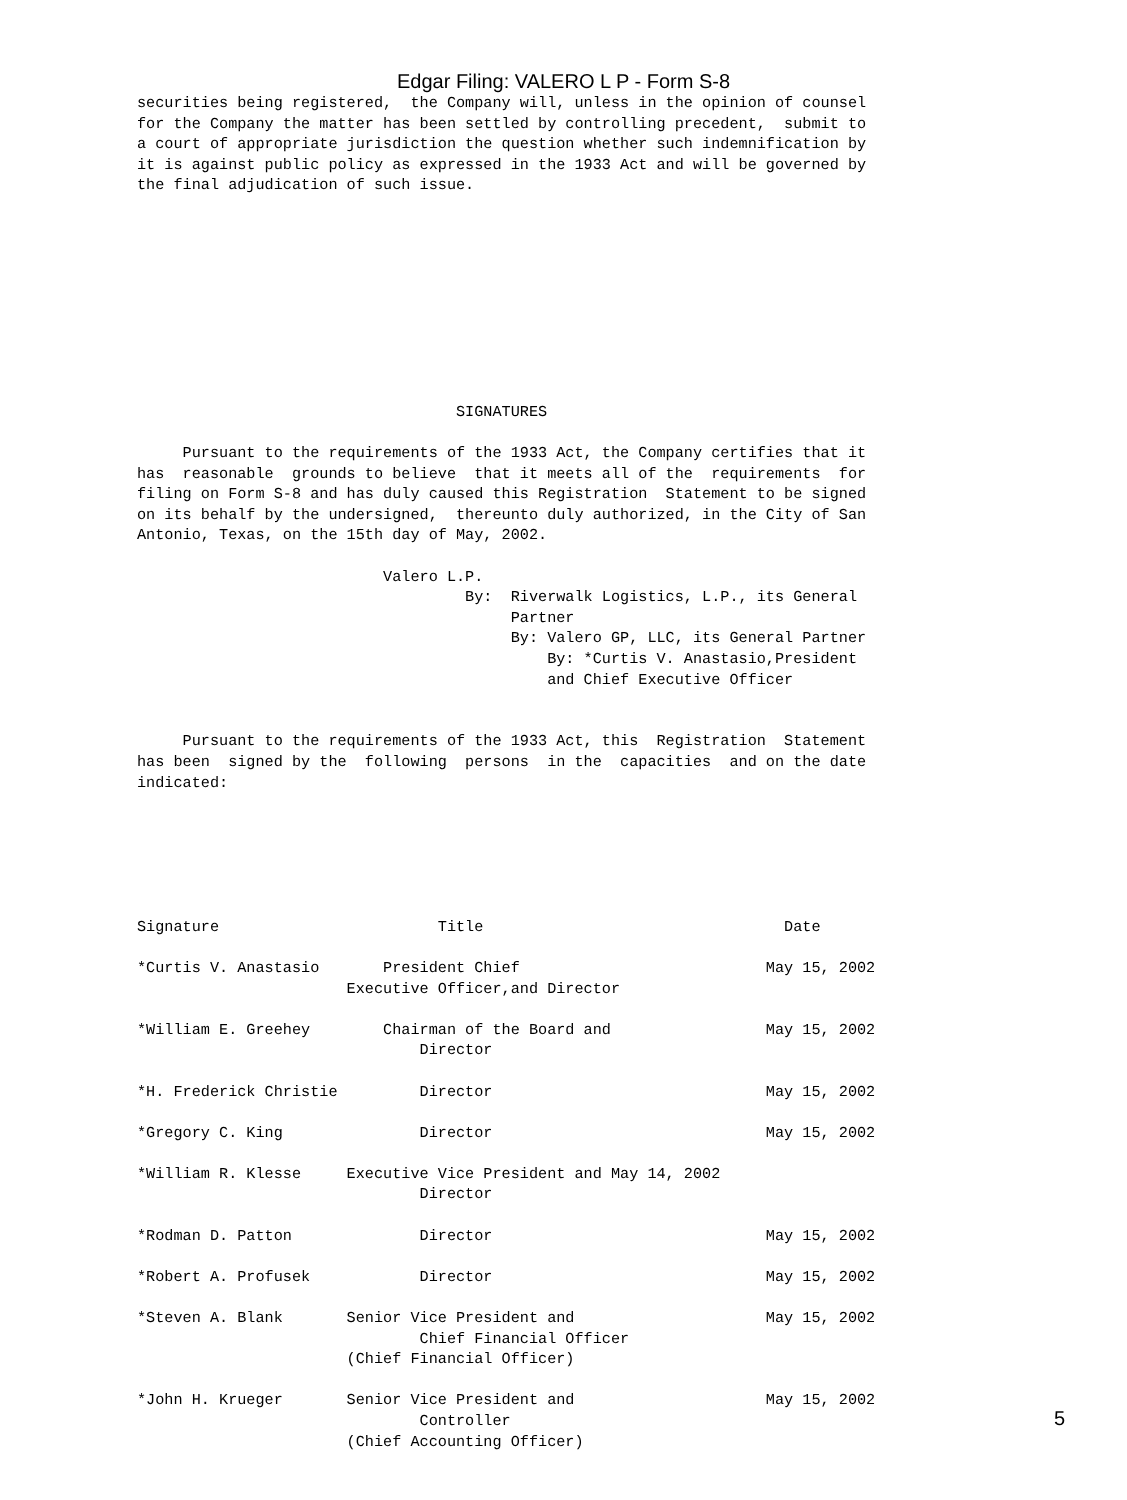Edgar Filing: VALERO L P - Form S-8
securities being registered,  the Company will, unless in the opinion of counsel
for the Company the matter has been settled by controlling precedent,  submit to
a court of appropriate jurisdiction the question whether such indemnification by
it is against public policy as expressed in the 1933 Act and will be governed by
the final adjudication of such issue.










                                   SIGNATURES

     Pursuant to the requirements of the 1933 Act, the Company certifies that it
has  reasonable  grounds to believe  that it meets all of the  requirements  for
filing on Form S-8 and has duly caused this Registration  Statement to be signed
on its behalf by the undersigned,  thereunto duly authorized, in the City of San
Antonio, Texas, on the 15th day of May, 2002.

                           Valero L.P.
                                    By:  Riverwalk Logistics, L.P., its General
                                         Partner
                                         By: Valero GP, LLC, its General Partner
                                             By: *Curtis V. Anastasio,President
                                             and Chief Executive Officer


     Pursuant to the requirements of the 1933 Act, this  Registration  Statement
has been  signed by the  following  persons  in the  capacities  and on the date
indicated:






Signature                        Title                                 Date

*Curtis V. Anastasio       President Chief                           May 15, 2002
                       Executive Officer,and Director

*William E. Greehey        Chairman of the Board and                 May 15, 2002
                               Director

*H. Frederick Christie         Director                              May 15, 2002

*Gregory C. King               Director                              May 15, 2002

*William R. Klesse     Executive Vice President and May 14, 2002
                               Director

*Rodman D. Patton              Director                              May 15, 2002

*Robert A. Profusek            Director                              May 15, 2002

*Steven A. Blank       Senior Vice President and                     May 15, 2002
                               Chief Financial Officer
                       (Chief Financial Officer)

*John H. Krueger       Senior Vice President and                     May 15, 2002
                               Controller
                       (Chief Accounting Officer)
5